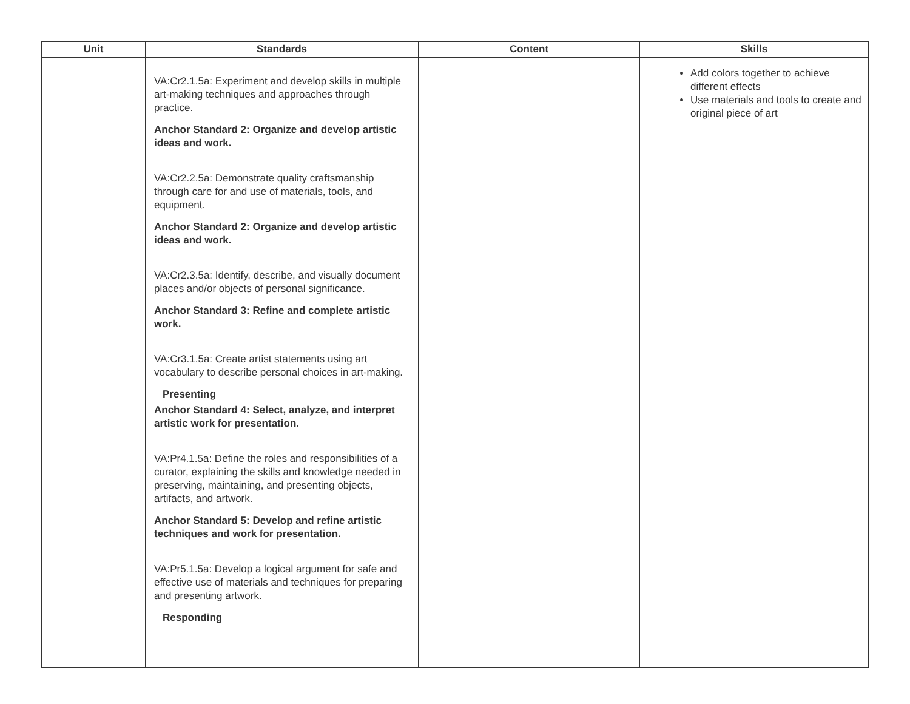| Unit | Standards | Content | Skills |
| --- | --- | --- | --- |
| | VA:Cr2.1.5a: Experiment and develop skills in multiple art-making techniques and approaches through practice. Anchor Standard 2: Organize and develop artistic ideas and work. VA:Cr2.2.5a: Demonstrate quality craftsmanship through care for and use of materials, tools, and equipment. Anchor Standard 2: Organize and develop artistic ideas and work. VA:Cr2.3.5a: Identify, describe, and visually document places and/or objects of personal significance. Anchor Standard 3: Refine and complete artistic work. VA:Cr3.1.5a: Create artist statements using art vocabulary to describe personal choices in art-making. Presenting Anchor Standard 4: Select, analyze, and interpret artistic work for presentation. VA:Pr4.1.5a: Define the roles and responsibilities of a curator, explaining the skills and knowledge needed in preserving, maintaining, and presenting objects, artifacts, and artwork. Anchor Standard 5: Develop and refine artistic techniques and work for presentation. VA:Pr5.1.5a: Develop a logical argument for safe and effective use of materials and techniques for preparing and presenting artwork. Responding | | Add colors together to achieve different effects Use materials and tools to create and original piece of art |